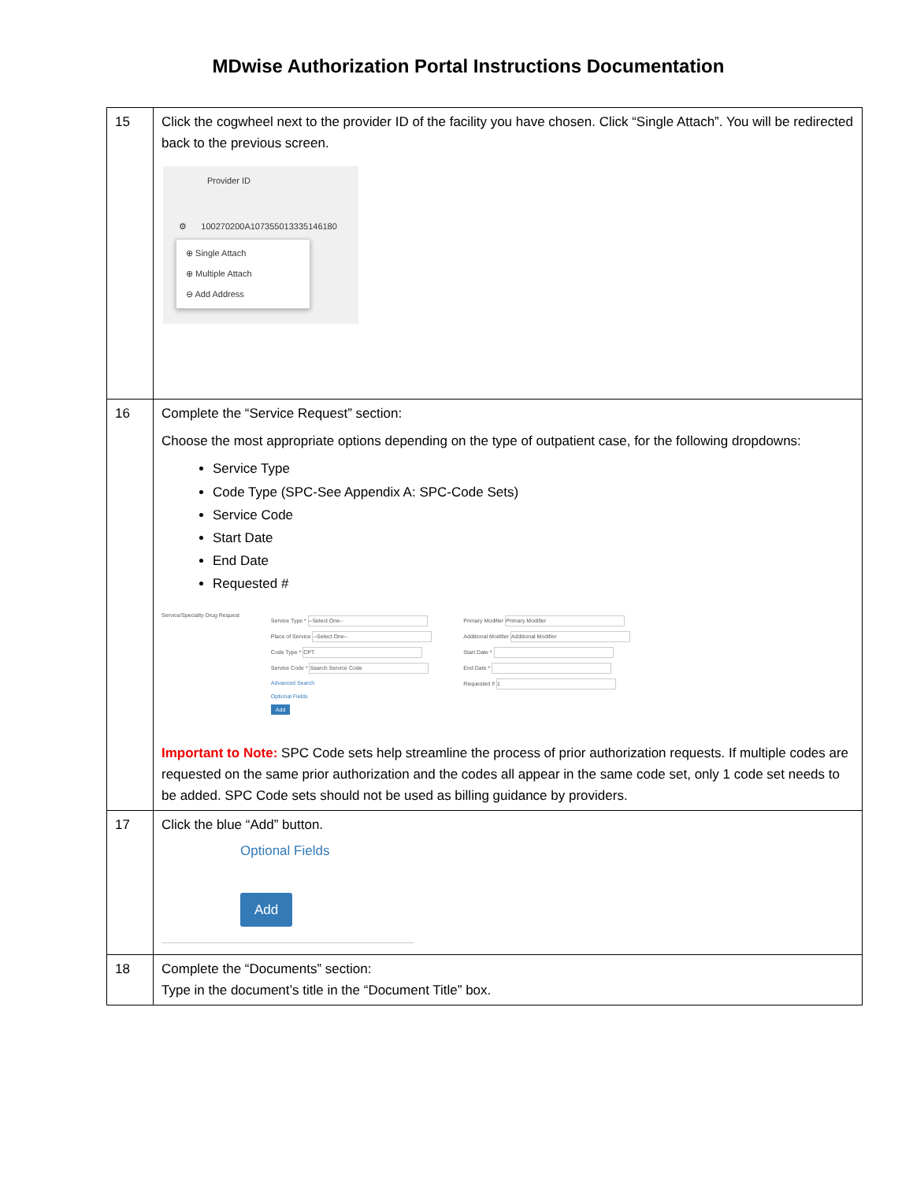MDwise Authorization Portal Instructions Documentation
| 15 | Click the cogwheel next to the provider ID of the facility you have chosen. Click “Single Attach”. You will be redirected back to the previous screen. Provider ID ⚙ 100270200A107355013335146180 ⊕ Single Attach ⊕ Multiple Attach ⊖ Add Address |
| 16 | Complete the “Service Request” section: Choose the most appropriate options depending on the type of outpatient case, for the following dropdowns: Service Type Code Type (SPC-See Appendix A: SPC-Code Sets) Service Code Start Date End Date Requested # Service/Specialty Drug Request Service Type * --Select One-- Place of Service --Select One-- Code Type * CPT Service Code * Search Service Code Advanced Search Optional Fields Add Primary Modifier Primary Modifier Additional Modifier Additional Modifier Start Date * End Date * Requested # 1 Important to Note: SPC Code sets help streamline the process of prior authorization requests. If multiple codes are requested on the same prior authorization and the codes all appear in the same code set, only 1 code set needs to be added. SPC Code sets should not be used as billing guidance by providers. |
| 17 | Click the blue “Add” button. Optional Fields Add |
| 18 | Complete the “Documents” section: Type in the document’s title in the “Document Title” box. |